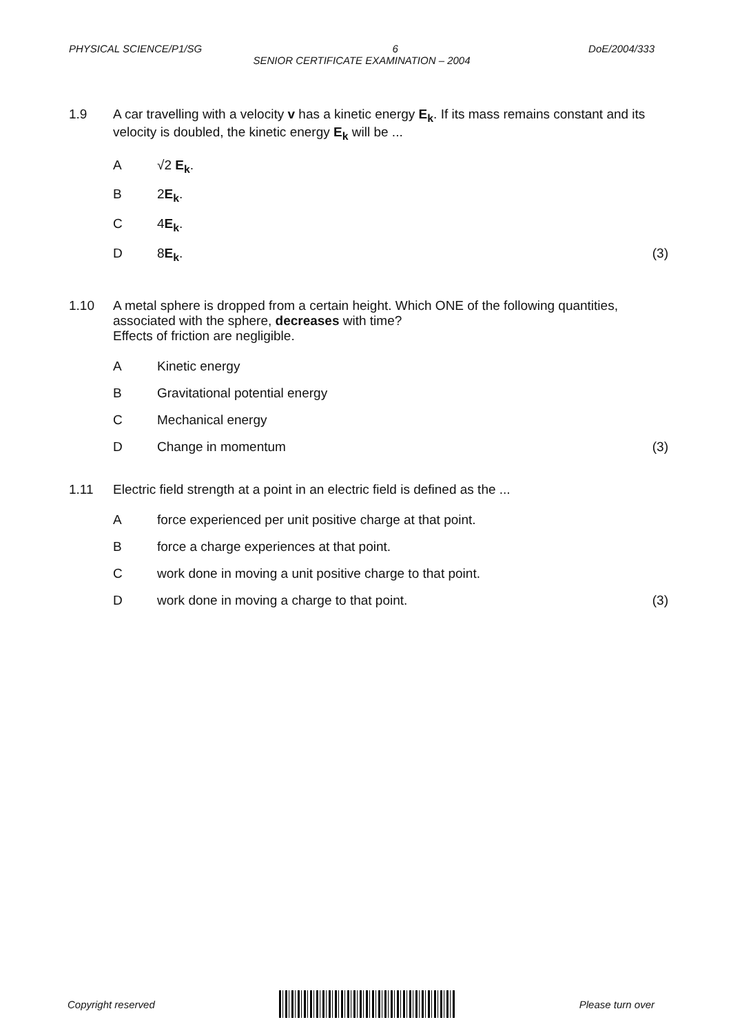PHYSICAL SCIENCE/P1/SG 6 DoE/2004/333
SENIOR CERTIFICATE EXAMINATION – 2004
1.9 A car travelling with a velocity v has a kinetic energy E<sub>k</sub>. If its mass remains constant and its velocity is doubled, the kinetic energy E<sub>k</sub> will be ...
A √2 E<sub>k</sub>.
B 2E<sub>k</sub>.
C 4E<sub>k</sub>.
D 8E<sub>k</sub>. (3)
1.10 A metal sphere is dropped from a certain height. Which ONE of the following quantities, associated with the sphere, decreases with time?
Effects of friction are negligible.
A Kinetic energy
B Gravitational potential energy
C Mechanical energy
D Change in momentum (3)
1.11 Electric field strength at a point in an electric field is defined as the ...
A force experienced per unit positive charge at that point.
B force a charge experiences at that point.
C work done in moving a unit positive charge to that point.
D work done in moving a charge to that point.
(3)
Copyright reserved Please turn over